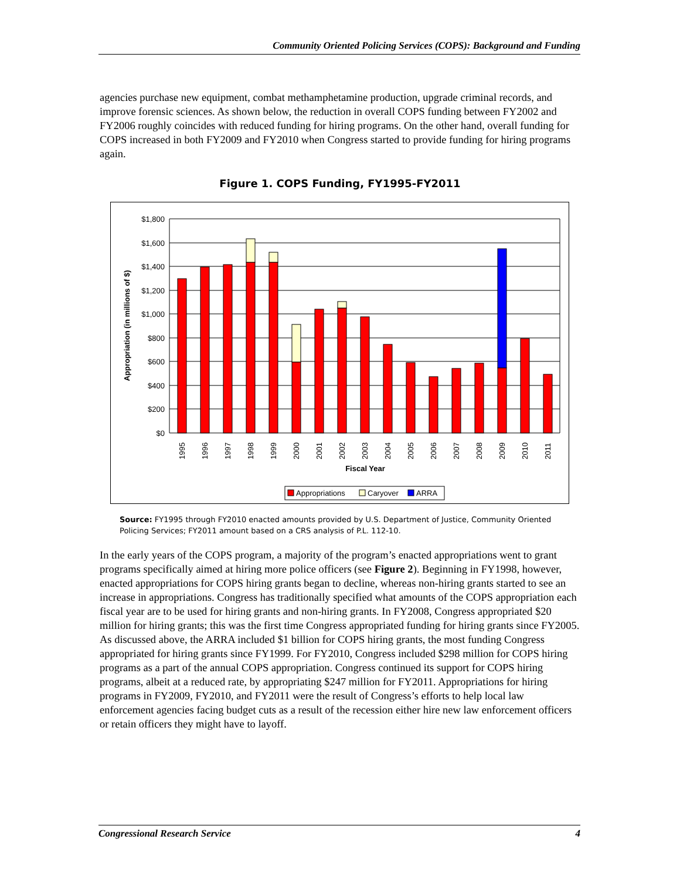Community Oriented Policing Services (COPS): Background and Funding
agencies purchase new equipment, combat methamphetamine production, upgrade criminal records, and improve forensic sciences. As shown below, the reduction in overall COPS funding between FY2002 and FY2006 roughly coincides with reduced funding for hiring programs. On the other hand, overall funding for COPS increased in both FY2009 and FY2010 when Congress started to provide funding for hiring programs again.
Figure 1. COPS Funding, FY1995-FY2011
$1,800
$1,600
$1,400
$1,200
$1,000
$800
$600
$400
$200
$0
Appropriation (in millions of $)
1995
1996
1997
1998
1999
2000
2001
2002
2003
2004
2005
2006
2007
2008
2009
2010
2011
Fiscal Year
Appropriations
Caryover
ARRA
Source: FY1995 through FY2010 enacted amounts provided by U.S. Department of Justice, Community Oriented Policing Services; FY2011 amount based on a CRS analysis of P.L. 112-10.
In the early years of the COPS program, a majority of the program’s enacted appropriations went to grant programs specifically aimed at hiring more police officers (see Figure 2). Beginning in FY1998, however, enacted appropriations for COPS hiring grants began to decline, whereas non-hiring grants started to see an increase in appropriations. Congress has traditionally specified what amounts of the COPS appropriation each fiscal year are to be used for hiring grants and non-hiring grants. In FY2008, Congress appropriated $20 million for hiring grants; this was the first time Congress appropriated funding for hiring grants since FY2005. As discussed above, the ARRA included $1 billion for COPS hiring grants, the most funding Congress appropriated for hiring grants since FY1999. For FY2010, Congress included $298 million for COPS hiring programs as a part of the annual COPS appropriation. Congress continued its support for COPS hiring programs, albeit at a reduced rate, by appropriating $247 million for FY2011. Appropriations for hiring programs in FY2009, FY2010, and FY2011 were the result of Congress’s efforts to help local law enforcement agencies facing budget cuts as a result of the recession either hire new law enforcement officers or retain officers they might have to layoff.
Congressional Research Service 4